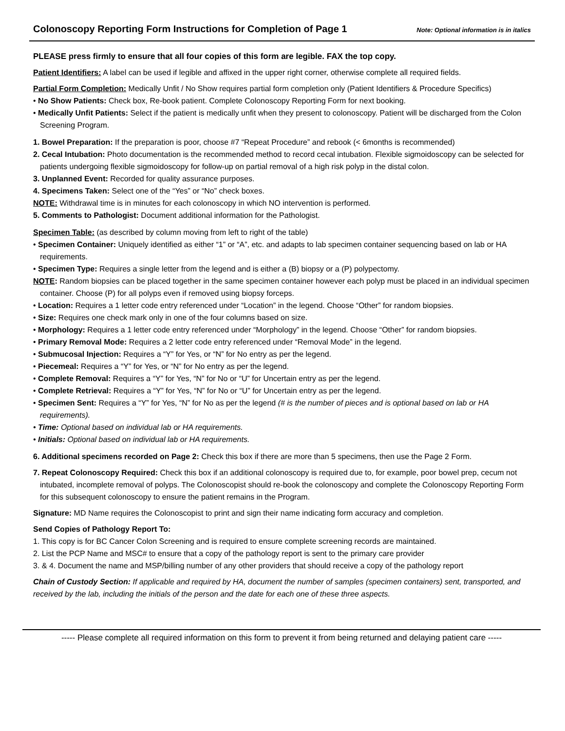Colonoscopy Reporting Form Instructions for Completion of Page 1
Note: Optional information is in italics
PLEASE press firmly to ensure that all four copies of this form are legible. FAX the top copy.
Patient Identifiers: A label can be used if legible and affixed in the upper right corner, otherwise complete all required fields.
Partial Form Completion: Medically Unfit / No Show requires partial form completion only (Patient Identifiers & Procedure Specifics)
• No Show Patients: Check box, Re-book patient. Complete Colonoscopy Reporting Form for next booking.
• Medically Unfit Patients: Select if the patient is medically unfit when they present to colonoscopy. Patient will be discharged from the Colon Screening Program.
1. Bowel Preparation: If the preparation is poor, choose #7 “Repeat Procedure” and rebook (< 6months is recommended)
2. Cecal Intubation: Photo documentation is the recommended method to record cecal intubation. Flexible sigmoidoscopy can be selected for patients undergoing flexible sigmoidoscopy for follow-up on partial removal of a high risk polyp in the distal colon.
3. Unplanned Event: Recorded for quality assurance purposes.
4. Specimens Taken: Select one of the “Yes” or “No” check boxes.
NOTE: Withdrawal time is in minutes for each colonoscopy in which NO intervention is performed.
5. Comments to Pathologist: Document additional information for the Pathologist.
Specimen Table: (as described by column moving from left to right of the table)
• Specimen Container: Uniquely identified as either “1” or “A”, etc. and adapts to lab specimen container sequencing based on lab or HA requirements.
• Specimen Type: Requires a single letter from the legend and is either a (B) biopsy or a (P) polypectomy.
NOTE: Random biopsies can be placed together in the same specimen container however each polyp must be placed in an individual specimen container. Choose (P) for all polyps even if removed using biopsy forceps.
• Location: Requires a 1 letter code entry referenced under “Location” in the legend. Choose “Other” for random biopsies.
• Size: Requires one check mark only in one of the four columns based on size.
• Morphology: Requires a 1 letter code entry referenced under “Morphology” in the legend. Choose “Other” for random biopsies.
• Primary Removal Mode: Requires a 2 letter code entry referenced under “Removal Mode” in the legend.
• Submucosal Injection: Requires a “Y” for Yes, or “N” for No entry as per the legend.
• Piecemeal: Requires a “Y” for Yes, or “N” for No entry as per the legend.
• Complete Removal: Requires a “Y” for Yes, “N” for No or “U” for Uncertain entry as per the legend.
• Complete Retrieval: Requires a “Y” for Yes, “N” for No or “U” for Uncertain entry as per the legend.
• Specimen Sent: Requires a “Y” for Yes, “N” for No as per the legend (# is the number of pieces and is optional based on lab or HA requirements).
• Time: Optional based on individual lab or HA requirements.
• Initials: Optional based on individual lab or HA requirements.
6. Additional specimens recorded on Page 2: Check this box if there are more than 5 specimens, then use the Page 2 Form.
7. Repeat Colonoscopy Required: Check this box if an additional colonoscopy is required due to, for example, poor bowel prep, cecum not intubated, incomplete removal of polyps. The Colonoscopist should re-book the colonoscopy and complete the Colonoscopy Reporting Form for this subsequent colonoscopy to ensure the patient remains in the Program.
Signature: MD Name requires the Colonoscopist to print and sign their name indicating form accuracy and completion.
Send Copies of Pathology Report To:
1. This copy is for BC Cancer Colon Screening and is required to ensure complete screening records are maintained.
2. List the PCP Name and MSC# to ensure that a copy of the pathology report is sent to the primary care provider
3. & 4. Document the name and MSP/billing number of any other providers that should receive a copy of the pathology report
Chain of Custody Section: If applicable and required by HA, document the number of samples (specimen containers) sent, transported, and received by the lab, including the initials of the person and the date for each one of these three aspects.
----- Please complete all required information on this form to prevent it from being returned and delaying patient care -----